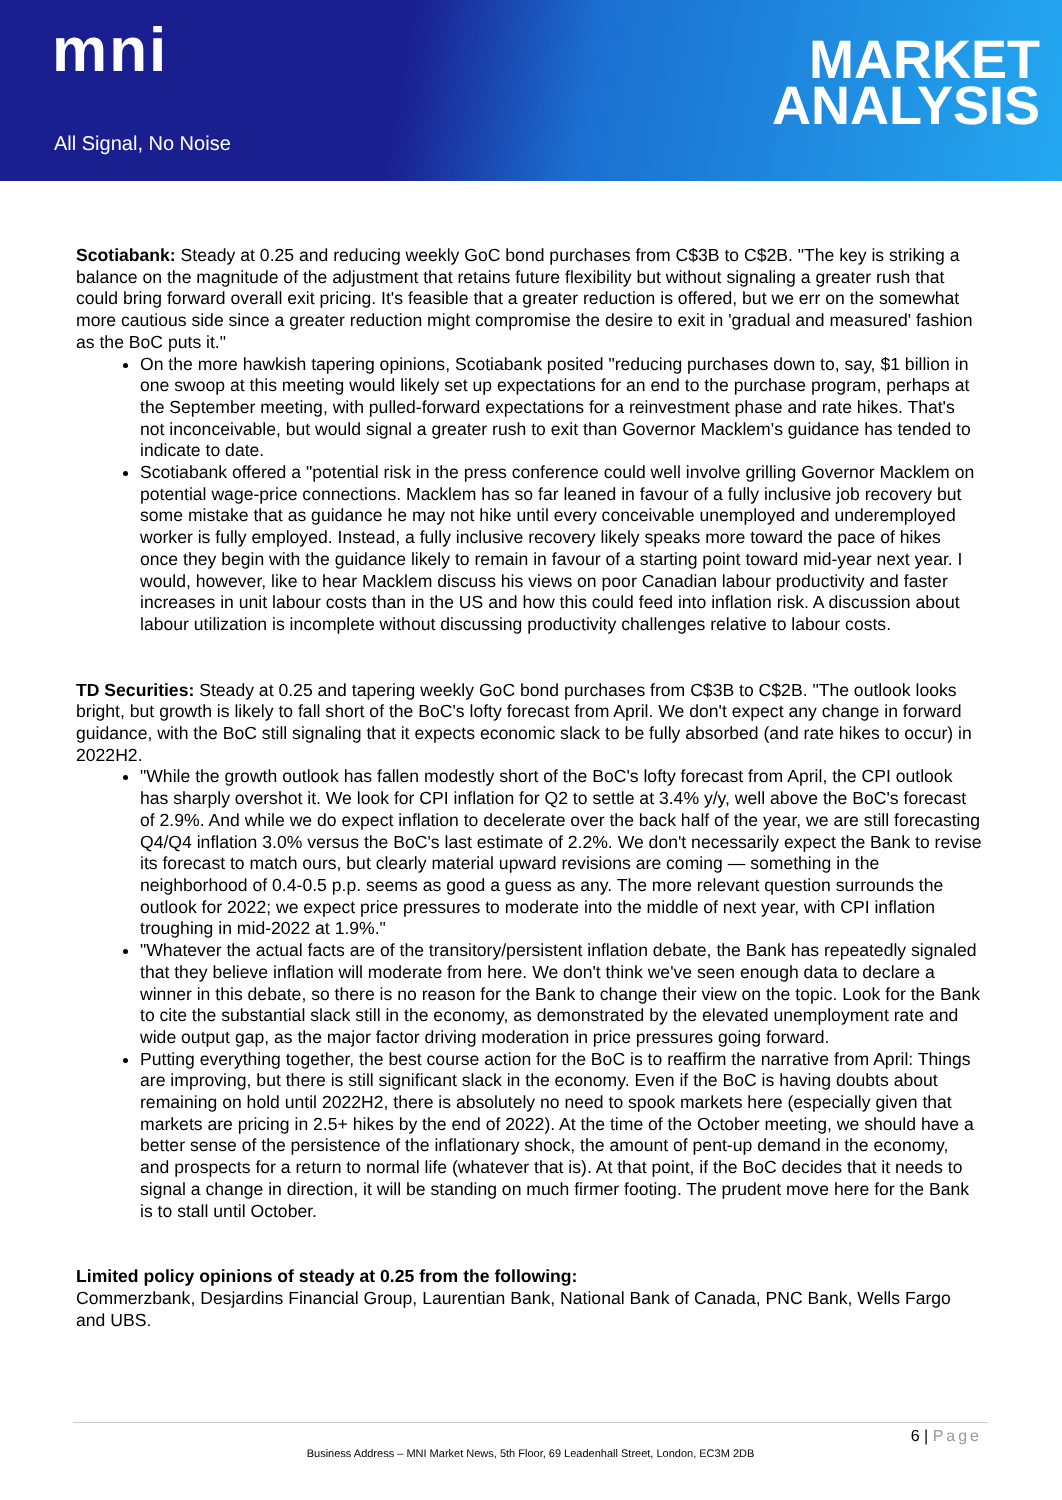mni
All Signal, No Noise
MARKET
ANALYSIS
Scotiabank: Steady at 0.25 and reducing weekly GoC bond purchases from C$3B to C$2B. "The key is striking a balance on the magnitude of the adjustment that retains future flexibility but without signaling a greater rush that could bring forward overall exit pricing. It's feasible that a greater reduction is offered, but we err on the somewhat more cautious side since a greater reduction might compromise the desire to exit in 'gradual and measured' fashion as the BoC puts it."
On the more hawkish tapering opinions, Scotiabank posited "reducing purchases down to, say, $1 billion in one swoop at this meeting would likely set up expectations for an end to the purchase program, perhaps at the September meeting, with pulled-forward expectations for a reinvestment phase and rate hikes. That's not inconceivable, but would signal a greater rush to exit than Governor Macklem's guidance has tended to indicate to date.
Scotiabank offered a "potential risk in the press conference could well involve grilling Governor Macklem on potential wage-price connections. Macklem has so far leaned in favour of a fully inclusive job recovery but some mistake that as guidance he may not hike until every conceivable unemployed and underemployed worker is fully employed. Instead, a fully inclusive recovery likely speaks more toward the pace of hikes once they begin with the guidance likely to remain in favour of a starting point toward mid-year next year. I would, however, like to hear Macklem discuss his views on poor Canadian labour productivity and faster increases in unit labour costs than in the US and how this could feed into inflation risk. A discussion about labour utilization is incomplete without discussing productivity challenges relative to labour costs.
TD Securities: Steady at 0.25 and tapering weekly GoC bond purchases from C$3B to C$2B. "The outlook looks bright, but growth is likely to fall short of the BoC's lofty forecast from April. We don't expect any change in forward guidance, with the BoC still signaling that it expects economic slack to be fully absorbed (and rate hikes to occur) in 2022H2.
"While the growth outlook has fallen modestly short of the BoC's lofty forecast from April, the CPI outlook has sharply overshot it. We look for CPI inflation for Q2 to settle at 3.4% y/y, well above the BoC's forecast of 2.9%. And while we do expect inflation to decelerate over the back half of the year, we are still forecasting Q4/Q4 inflation 3.0% versus the BoC's last estimate of 2.2%. We don't necessarily expect the Bank to revise its forecast to match ours, but clearly material upward revisions are coming — something in the neighborhood of 0.4-0.5 p.p. seems as good a guess as any. The more relevant question surrounds the outlook for 2022; we expect price pressures to moderate into the middle of next year, with CPI inflation troughing in mid-2022 at 1.9%."
"Whatever the actual facts are of the transitory/persistent inflation debate, the Bank has repeatedly signaled that they believe inflation will moderate from here. We don't think we've seen enough data to declare a winner in this debate, so there is no reason for the Bank to change their view on the topic. Look for the Bank to cite the substantial slack still in the economy, as demonstrated by the elevated unemployment rate and wide output gap, as the major factor driving moderation in price pressures going forward.
Putting everything together, the best course action for the BoC is to reaffirm the narrative from April: Things are improving, but there is still significant slack in the economy. Even if the BoC is having doubts about remaining on hold until 2022H2, there is absolutely no need to spook markets here (especially given that markets are pricing in 2.5+ hikes by the end of 2022). At the time of the October meeting, we should have a better sense of the persistence of the inflationary shock, the amount of pent-up demand in the economy, and prospects for a return to normal life (whatever that is). At that point, if the BoC decides that it needs to signal a change in direction, it will be standing on much firmer footing. The prudent move here for the Bank is to stall until October.
Limited policy opinions of steady at 0.25 from the following:
Commerzbank, Desjardins Financial Group, Laurentian Bank, National Bank of Canada, PNC Bank, Wells Fargo and UBS.
6 | Page
Business Address – MNI Market News, 5th Floor, 69 Leadenhall Street, London, EC3M 2DB